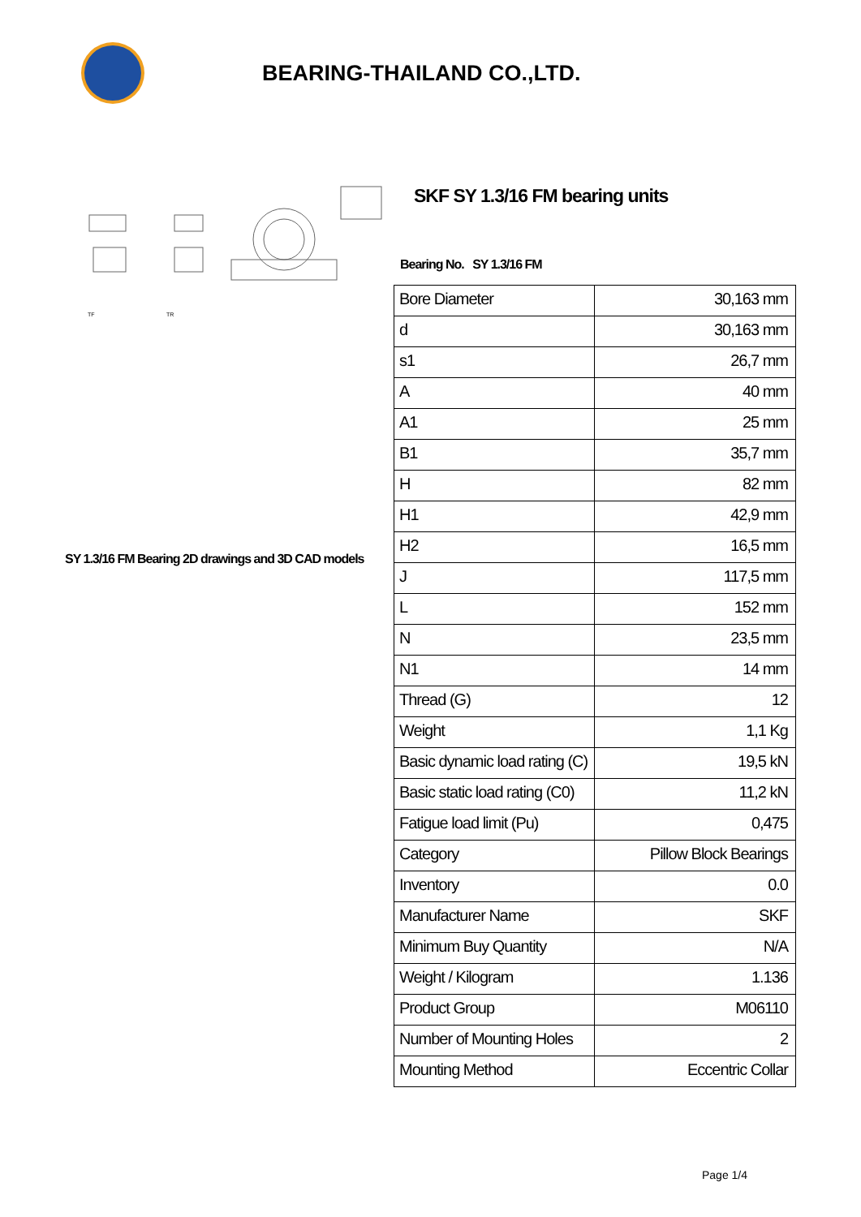BEARING-THAILAND CO.,LTD.
TF
TR
SY 1.3/16 FM Bearing 2D drawings and 3D CAD models
SKF SY 1.3/16 FM bearing units
Bearing No. SY 1.3/16 FM
| Bore Diameter | 30,163 mm |
| d | 30,163 mm |
| s1 | 26,7 mm |
| A | 40 mm |
| A1 | 25 mm |
| B1 | 35,7 mm |
| H | 82 mm |
| H1 | 42,9 mm |
| H2 | 16,5 mm |
| J | 117,5 mm |
| L | 152 mm |
| N | 23,5 mm |
| N1 | 14 mm |
| Thread (G) | 12 |
| Weight | 1,1 Kg |
| Basic dynamic load rating (C) | 19,5 kN |
| Basic static load rating (C0) | 11,2 kN |
| Fatigue load limit (Pu) | 0,475 |
| Category | Pillow Block Bearings |
| Inventory | 0.0 |
| Manufacturer Name | SKF |
| Minimum Buy Quantity | N/A |
| Weight / Kilogram | 1.136 |
| Product Group | M06110 |
| Number of Mounting Holes | 2 |
| Mounting Method | Eccentric Collar |
Page 1/4